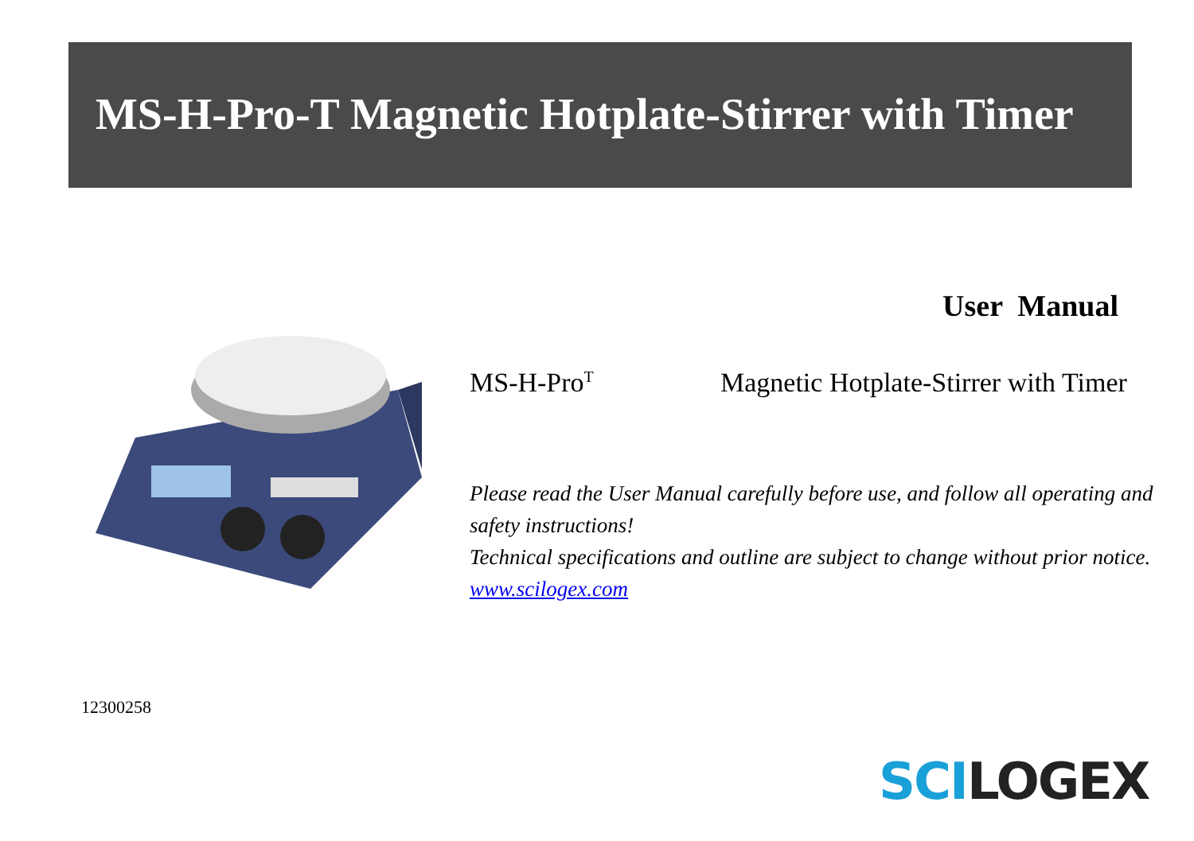MS-H-Pro-T Magnetic Hotplate-Stirrer with Timer
User Manual
MS-H-Pro<sup>T</sup> Magnetic Hotplate-Stirrer with Timer
Please read the User Manual carefully before use, and follow all operating and safety instructions!
Technical specifications and outline are subject to change without prior notice.
www.scilogex.com
12300258
SCI LOGEX